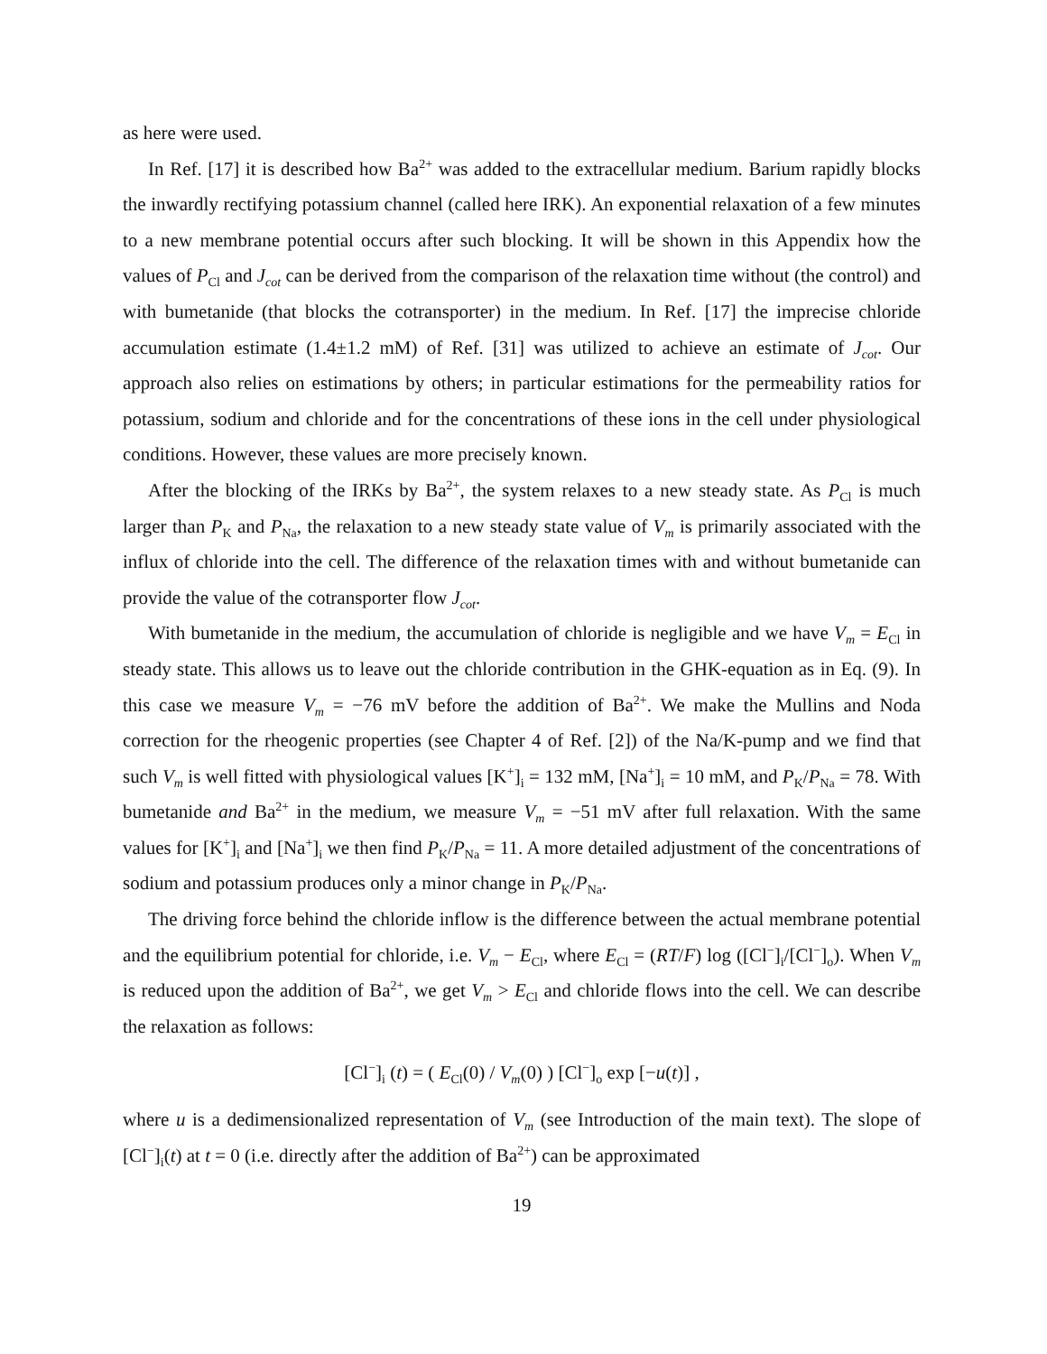as here were used.
In Ref. [17] it is described how Ba<sup>2+</sup> was added to the extracellular medium. Barium rapidly blocks the inwardly rectifying potassium channel (called here IRK). An exponential relaxation of a few minutes to a new membrane potential occurs after such blocking. It will be shown in this Appendix how the values of P<sub>Cl</sub> and J<sub>cot</sub> can be derived from the comparison of the relaxation time without (the control) and with bumetanide (that blocks the cotransporter) in the medium. In Ref. [17] the imprecise chloride accumulation estimate (1.4±1.2 mM) of Ref. [31] was utilized to achieve an estimate of J<sub>cot</sub>. Our approach also relies on estimations by others; in particular estimations for the permeability ratios for potassium, sodium and chloride and for the concentrations of these ions in the cell under physiological conditions. However, these values are more precisely known.
After the blocking of the IRKs by Ba<sup>2+</sup>, the system relaxes to a new steady state. As P<sub>Cl</sub> is much larger than P<sub>K</sub> and P<sub>Na</sub>, the relaxation to a new steady state value of V<sub>m</sub> is primarily associated with the influx of chloride into the cell. The difference of the relaxation times with and without bumetanide can provide the value of the cotransporter flow J<sub>cot</sub>.
With bumetanide in the medium, the accumulation of chloride is negligible and we have V<sub>m</sub> = E<sub>Cl</sub> in steady state. This allows us to leave out the chloride contribution in the GHK-equation as in Eq. (9). In this case we measure V<sub>m</sub> = −76 mV before the addition of Ba<sup>2+</sup>. We make the Mullins and Noda correction for the rheogenic properties (see Chapter 4 of Ref. [2]) of the Na/K-pump and we find that such V<sub>m</sub> is well fitted with physiological values [K<sup>+</sup>]<sub>i</sub> = 132 mM, [Na<sup>+</sup>]<sub>i</sub> = 10 mM, and P<sub>K</sub>/P<sub>Na</sub> = 78. With bumetanide and Ba<sup>2+</sup> in the medium, we measure V<sub>m</sub> = −51 mV after full relaxation. With the same values for [K<sup>+</sup>]<sub>i</sub> and [Na<sup>+</sup>]<sub>i</sub> we then find P<sub>K</sub>/P<sub>Na</sub> = 11. A more detailed adjustment of the concentrations of sodium and potassium produces only a minor change in P<sub>K</sub>/P<sub>Na</sub>.
The driving force behind the chloride inflow is the difference between the actual membrane potential and the equilibrium potential for chloride, i.e. V<sub>m</sub> − E<sub>Cl</sub>, where E<sub>Cl</sub> = (RT/F) log ([Cl<sup>−</sup>]<sub>i</sub>/[Cl<sup>−</sup>]<sub>o</sub>). When V<sub>m</sub> is reduced upon the addition of Ba<sup>2+</sup>, we get V<sub>m</sub> > E<sub>Cl</sub> and chloride flows into the cell. We can describe the relaxation as follows:
[Cl<sup>−</sup>]<sub>i</sub> (t) = ( E<sub>Cl</sub>(0) / V<sub>m</sub>(0) ) [Cl<sup>−</sup>]<sub>o</sub> exp [−u(t)] ,
where u is a dedimensionalized representation of V<sub>m</sub> (see Introduction of the main text). The slope of [Cl<sup>−</sup>]<sub>i</sub>(t) at t = 0 (i.e. directly after the addition of Ba<sup>2+</sup>) can be approximated
19